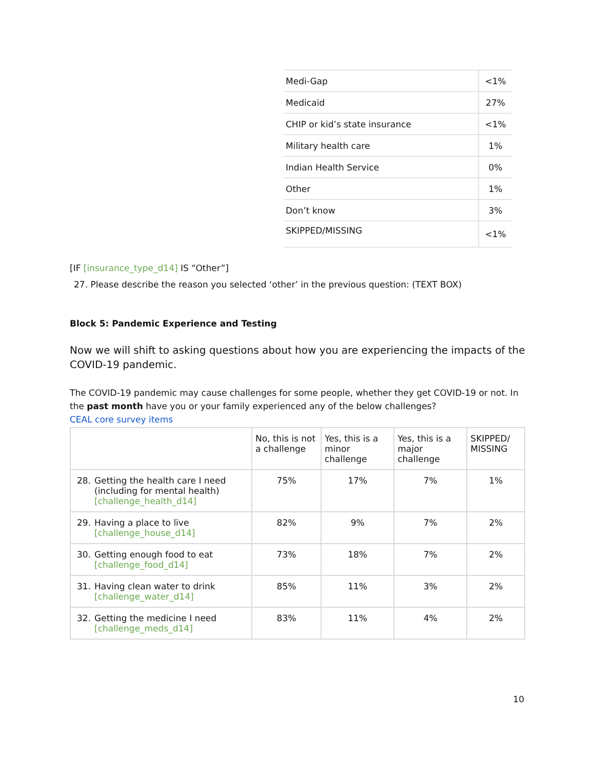| Medi-Gap | <1% |
| Medicaid | 27% |
| CHIP or kid’s state insurance | <1% |
| Military health care | 1% |
| Indian Health Service | 0% |
| Other | 1% |
| Don’t know | 3% |
| SKIPPED/MISSING | <1% |
[IF [insurance_type_d14] IS “Other”]
27. Please describe the reason you selected ‘other’ in the previous question: (TEXT BOX)
Block 5: Pandemic Experience and Testing
Now we will shift to asking questions about how you are experiencing the impacts of the COVID-19 pandemic.
The COVID-19 pandemic may cause challenges for some people, whether they get COVID-19 or not. In the past month have you or your family experienced any of the below challenges?
CEAL core survey items
| | No, this is not a challenge | Yes, this is a minor challenge | Yes, this is a major challenge | SKIPPED/ MISSING |
| --- | --- | --- | --- | --- |
| 28. Getting the health care I need (including for mental health) [challenge_health_d14] | 75% | 17% | 7% | 1% |
| 29. Having a place to live [challenge_house_d14] | 82% | 9% | 7% | 2% |
| 30. Getting enough food to eat [challenge_food_d14] | 73% | 18% | 7% | 2% |
| 31. Having clean water to drink [challenge_water_d14] | 85% | 11% | 3% | 2% |
| 32. Getting the medicine I need [challenge_meds_d14] | 83% | 11% | 4% | 2% |
10